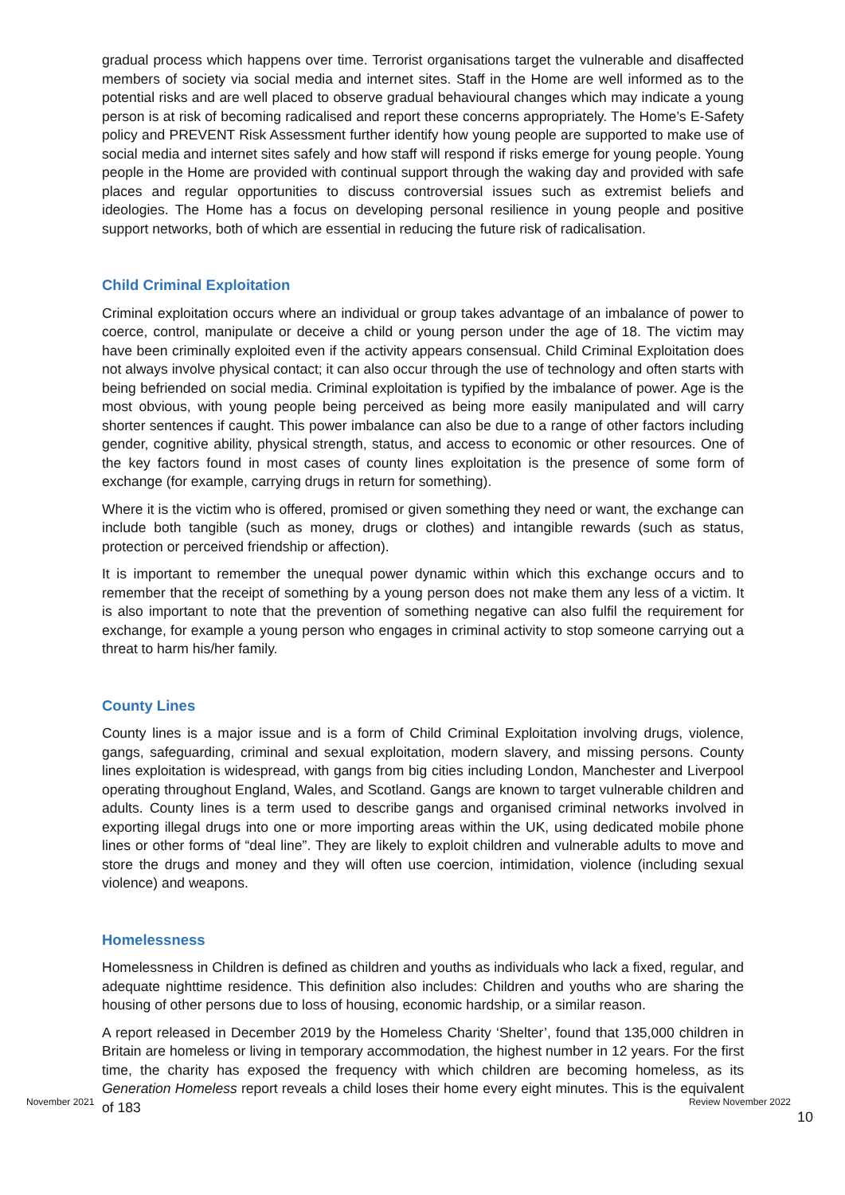gradual process which happens over time. Terrorist organisations target the vulnerable and disaffected members of society via social media and internet sites. Staff in the Home are well informed as to the potential risks and are well placed to observe gradual behavioural changes which may indicate a young person is at risk of becoming radicalised and report these concerns appropriately. The Home’s E-Safety policy and PREVENT Risk Assessment further identify how young people are supported to make use of social media and internet sites safely and how staff will respond if risks emerge for young people. Young people in the Home are provided with continual support through the waking day and provided with safe places and regular opportunities to discuss controversial issues such as extremist beliefs and ideologies. The Home has a focus on developing personal resilience in young people and positive support networks, both of which are essential in reducing the future risk of radicalisation.
Child Criminal Exploitation
Criminal exploitation occurs where an individual or group takes advantage of an imbalance of power to coerce, control, manipulate or deceive a child or young person under the age of 18. The victim may have been criminally exploited even if the activity appears consensual. Child Criminal Exploitation does not always involve physical contact; it can also occur through the use of technology and often starts with being befriended on social media. Criminal exploitation is typified by the imbalance of power. Age is the most obvious, with young people being perceived as being more easily manipulated and will carry shorter sentences if caught. This power imbalance can also be due to a range of other factors including gender, cognitive ability, physical strength, status, and access to economic or other resources. One of the key factors found in most cases of county lines exploitation is the presence of some form of exchange (for example, carrying drugs in return for something).
Where it is the victim who is offered, promised or given something they need or want, the exchange can include both tangible (such as money, drugs or clothes) and intangible rewards (such as status, protection or perceived friendship or affection).
It is important to remember the unequal power dynamic within which this exchange occurs and to remember that the receipt of something by a young person does not make them any less of a victim. It is also important to note that the prevention of something negative can also fulfil the requirement for exchange, for example a young person who engages in criminal activity to stop someone carrying out a threat to harm his/her family.
County Lines
County lines is a major issue and is a form of Child Criminal Exploitation involving drugs, violence, gangs, safeguarding, criminal and sexual exploitation, modern slavery, and missing persons. County lines exploitation is widespread, with gangs from big cities including London, Manchester and Liverpool operating throughout England, Wales, and Scotland. Gangs are known to target vulnerable children and adults. County lines is a term used to describe gangs and organised criminal networks involved in exporting illegal drugs into one or more importing areas within the UK, using dedicated mobile phone lines or other forms of “deal line”. They are likely to exploit children and vulnerable adults to move and store the drugs and money and they will often use coercion, intimidation, violence (including sexual violence) and weapons.
Homelessness
Homelessness in Children is defined as children and youths as individuals who lack a fixed, regular, and adequate nighttime residence. This definition also includes: Children and youths who are sharing the housing of other persons due to loss of housing, economic hardship, or a similar reason.
A report released in December 2019 by the Homeless Charity ‘Shelter’, found that 135,000 children in Britain are homeless or living in temporary accommodation, the highest number in 12 years. For the first time, the charity has exposed the frequency with which children are becoming homeless, as its Generation Homeless report reveals a child loses their home every eight minutes. This is the equivalent of 183
November 2021 Review November 2022
10